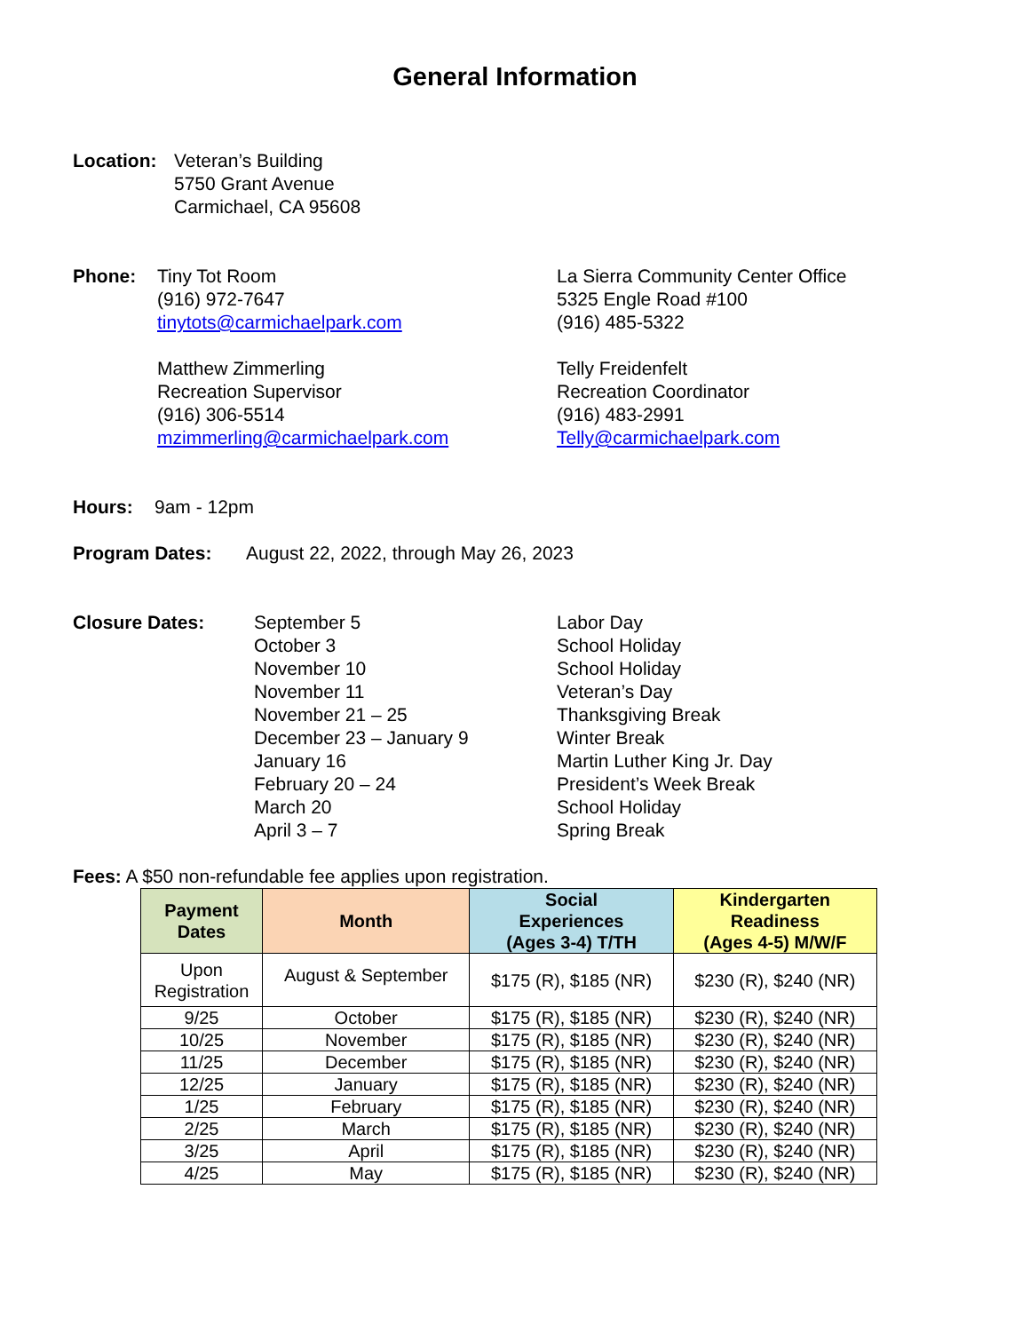General Information
Location: Veteran’s Building
5750 Grant Avenue
Carmichael, CA 95608
Phone: Tiny Tot Room
(916) 972-7647
tinytots@carmichaelpark.com
Matthew Zimmerling
Recreation Supervisor
(916) 306-5514
mzimmerling@carmichaelpark.com
La Sierra Community Center Office
5325 Engle Road #100
(916) 485-5322
Telly Freidenfelt
Recreation Coordinator
(916) 483-2991
Telly@carmichaelpark.com
Hours: 9am - 12pm
Program Dates: August 22, 2022, through May 26, 2023
Closure Dates: September 5
October 3
November 10
November 11
November 21 – 25
December 23 – January 9
January 16
February 20 – 24
March 20
April 3 – 7
Labor Day
School Holiday
School Holiday
Veteran’s Day
Thanksgiving Break
Winter Break
Martin Luther King Jr. Day
President’s Week Break
School Holiday
Spring Break
Fees: A $50 non-refundable fee applies upon registration.
| Payment Dates | Month | Social Experiences (Ages 3-4) T/TH | Kindergarten Readiness (Ages 4-5) M/W/F |
| --- | --- | --- | --- |
| Upon Registration | August & September | $175 (R), $185 (NR) | $230 (R), $240 (NR) |
| 9/25 | October | $175 (R), $185 (NR) | $230 (R), $240 (NR) |
| 10/25 | November | $175 (R), $185 (NR) | $230 (R), $240 (NR) |
| 11/25 | December | $175 (R), $185 (NR) | $230 (R), $240 (NR) |
| 12/25 | January | $175 (R), $185 (NR) | $230 (R), $240 (NR) |
| 1/25 | February | $175 (R), $185 (NR) | $230 (R), $240 (NR) |
| 2/25 | March | $175 (R), $185 (NR) | $230 (R), $240 (NR) |
| 3/25 | April | $175 (R), $185 (NR) | $230 (R), $240 (NR) |
| 4/25 | May | $175 (R), $185 (NR) | $230 (R), $240 (NR) |